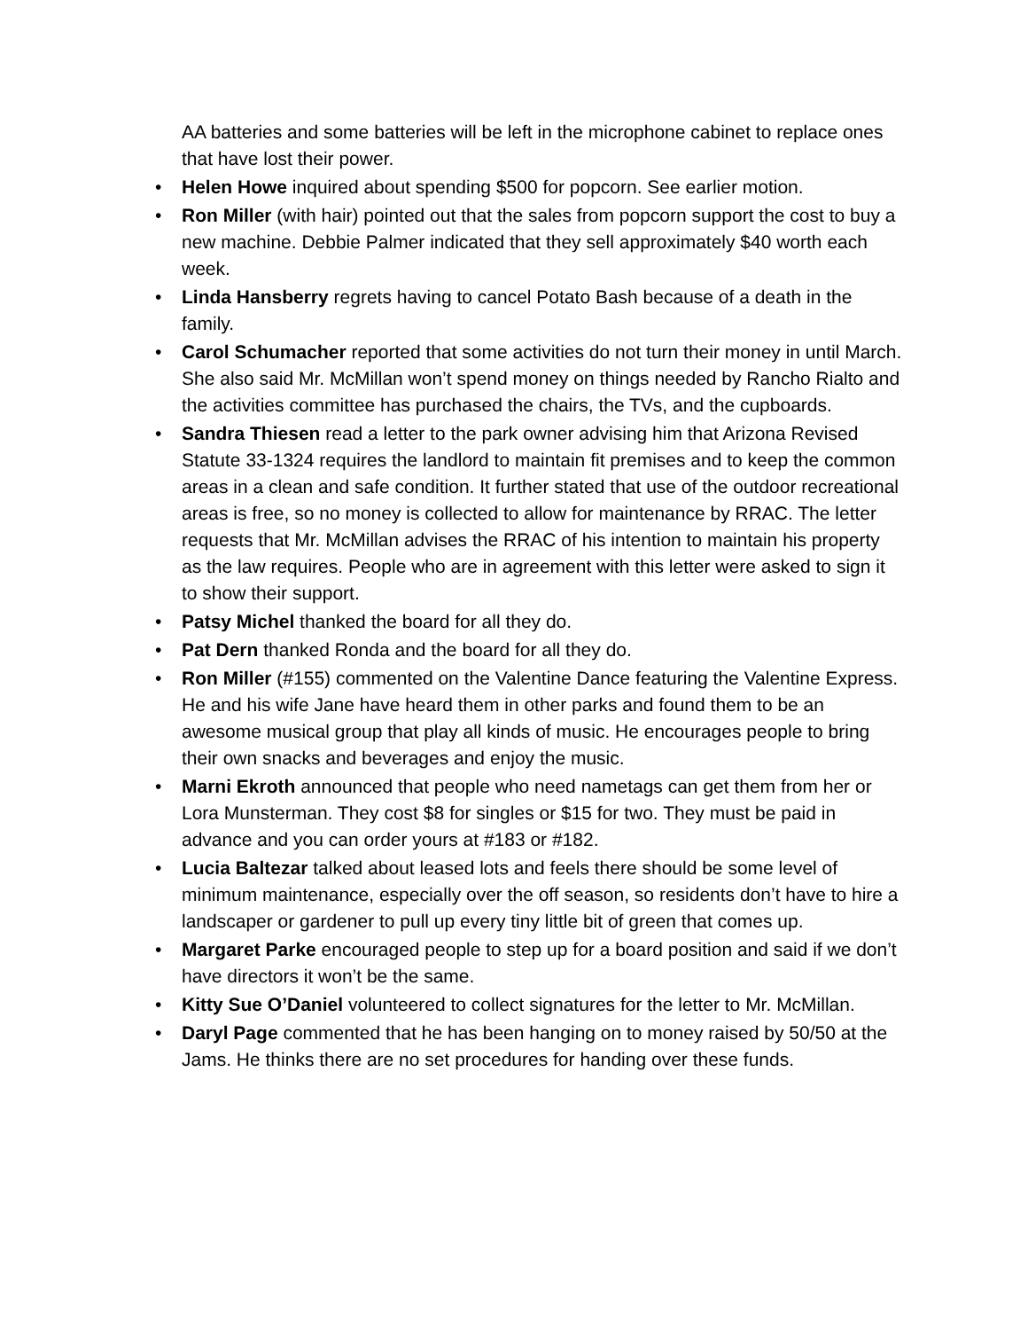AA batteries and some batteries will be left in the microphone cabinet to replace ones that have lost their power.
• Helen Howe inquired about spending $500 for popcorn. See earlier motion.
• Ron Miller (with hair) pointed out that the sales from popcorn support the cost to buy a new machine. Debbie Palmer indicated that they sell approximately $40 worth each week.
• Linda Hansberry regrets having to cancel Potato Bash because of a death in the family.
• Carol Schumacher reported that some activities do not turn their money in until March. She also said Mr. McMillan won’t spend money on things needed by Rancho Rialto and the activities committee has purchased the chairs, the TVs, and the cupboards.
• Sandra Thiesen read a letter to the park owner advising him that Arizona Revised Statute 33-1324 requires the landlord to maintain fit premises and to keep the common areas in a clean and safe condition. It further stated that use of the outdoor recreational areas is free, so no money is collected to allow for maintenance by RRAC. The letter requests that Mr. McMillan advises the RRAC of his intention to maintain his property as the law requires. People who are in agreement with this letter were asked to sign it to show their support.
• Patsy Michel thanked the board for all they do.
• Pat Dern thanked Ronda and the board for all they do.
• Ron Miller (#155) commented on the Valentine Dance featuring the Valentine Express. He and his wife Jane have heard them in other parks and found them to be an awesome musical group that play all kinds of music. He encourages people to bring their own snacks and beverages and enjoy the music.
• Marni Ekroth announced that people who need nametags can get them from her or Lora Munsterman. They cost $8 for singles or $15 for two. They must be paid in advance and you can order yours at #183 or #182.
• Lucia Baltezar talked about leased lots and feels there should be some level of minimum maintenance, especially over the off season, so residents don’t have to hire a landscaper or gardener to pull up every tiny little bit of green that comes up.
• Margaret Parke encouraged people to step up for a board position and said if we don’t have directors it won’t be the same.
• Kitty Sue O’Daniel volunteered to collect signatures for the letter to Mr. McMillan.
• Daryl Page commented that he has been hanging on to money raised by 50/50 at the Jams. He thinks there are no set procedures for handing over these funds.